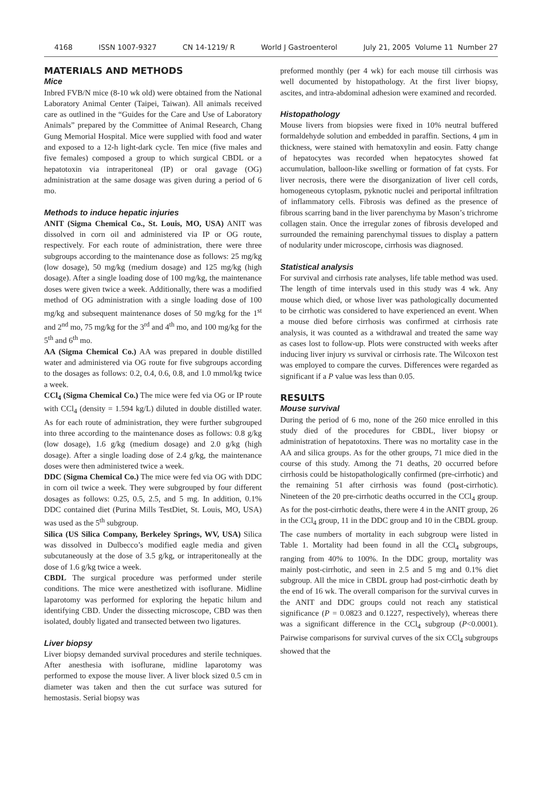4168 ISSN 1007-9327 CN 14-1219/ R World J Gastroenterol July 21, 2005 Volume 11 Number 27
MATERIALS AND METHODS
Mice
Inbred FVB/N mice (8-10 wk old) were obtained from the National Laboratory Animal Center (Taipei, Taiwan). All animals received care as outlined in the “Guides for the Care and Use of Laboratory Animals” prepared by the Committee of Animal Research, Chang Gung Memorial Hospital. Mice were supplied with food and water and exposed to a 12-h light-dark cycle. Ten mice (five males and five females) composed a group to which surgical CBDL or a hepatotoxin via intraperitoneal (IP) or oral gavage (OG) administration at the same dosage was given during a period of 6 mo.
Methods to induce hepatic injuries
ANIT (Sigma Chemical Co., St. Louis, MO, USA) ANIT was dissolved in corn oil and administered via IP or OG route, respectively. For each route of administration, there were three subgroups according to the maintenance dose as follows: 25 mg/kg (low dosage), 50 mg/kg (medium dosage) and 125 mg/kg (high dosage). After a single loading dose of 100 mg/kg, the maintenance doses were given twice a week. Additionally, there was a modified method of OG administration with a single loading dose of 100 mg/kg and subsequent maintenance doses of 50 mg/kg for the 1<sup>st</sup> and 2<sup>nd</sup> mo, 75 mg/kg for the 3<sup>rd</sup> and 4<sup>th</sup> mo, and 100 mg/kg for the 5<sup>th</sup> and 6<sup>th</sup> mo.
AA (Sigma Chemical Co.) AA was prepared in double distilled water and administered via OG route for five subgroups according to the dosages as follows: 0.2, 0.4, 0.6, 0.8, and 1.0 mmol/kg twice a week.
CCl<sub>4</sub> (Sigma Chemical Co.) The mice were fed via OG or IP route with CCl<sub>4</sub> (density = 1.594 kg/L) diluted in double distilled water. As for each route of administration, they were further subgrouped into three according to the maintenance doses as follows: 0.8 g/kg (low dosage), 1.6 g/kg (medium dosage) and 2.0 g/kg (high dosage). After a single loading dose of 2.4 g/kg, the maintenance doses were then administered twice a week.
DDC (Sigma Chemical Co.) The mice were fed via OG with DDC in corn oil twice a week. They were subgrouped by four different dosages as follows: 0.25, 0.5, 2.5, and 5 mg. In addition, 0.1% DDC contained diet (Purina Mills TestDiet, St. Louis, MO, USA) was used as the 5<sup>th</sup> subgroup.
Silica (US Silica Company, Berkeley Springs, WV, USA) Silica was dissolved in Dulbecco’s modified eagle media and given subcutaneously at the dose of 3.5 g/kg, or intraperitoneally at the dose of 1.6 g/kg twice a week.
CBDL The surgical procedure was performed under sterile conditions. The mice were anesthetized with isoflurane. Midline laparotomy was performed for exploring the hepatic hilum and identifying CBD. Under the dissecting microscope, CBD was then isolated, doubly ligated and transected between two ligatures.
Liver biopsy
Liver biopsy demanded survival procedures and sterile techniques. After anesthesia with isoflurane, midline laparotomy was performed to expose the mouse liver. A liver block sized 0.5 cm in diameter was taken and then the cut surface was sutured for hemostasis. Serial biopsy was
preformed monthly (per 4 wk) for each mouse till cirrhosis was well documented by histopathology. At the first liver biopsy, ascites, and intra-abdominal adhesion were examined and recorded.
Histopathology
Mouse livers from biopsies were fixed in 10% neutral buffered formaldehyde solution and embedded in paraffin. Sections, 4 μm in thickness, were stained with hematoxylin and eosin. Fatty change of hepatocytes was recorded when hepatocytes showed fat accumulation, balloon-like swelling or formation of fat cysts. For liver necrosis, there were the disorganization of liver cell cords, homogeneous cytoplasm, pyknotic nuclei and periportal infiltration of inflammatory cells. Fibrosis was defined as the presence of fibrous scarring band in the liver parenchyma by Mason’s trichrome collagen stain. Once the irregular zones of fibrosis developed and surrounded the remaining parenchymal tissues to display a pattern of nodularity under microscope, cirrhosis was diagnosed.
Statistical analysis
For survival and cirrhosis rate analyses, life table method was used. The length of time intervals used in this study was 4 wk. Any mouse which died, or whose liver was pathologically documented to be cirrhotic was considered to have experienced an event. When a mouse died before cirrhosis was confirmed at cirrhosis rate analysis, it was counted as a withdrawal and treated the same way as cases lost to follow-up. Plots were constructed with weeks after inducing liver injury vs survival or cirrhosis rate. The Wilcoxon test was employed to compare the curves. Differences were regarded as significant if a P value was less than 0.05.
RESULTS
Mouse survival
During the period of 6 mo, none of the 260 mice enrolled in this study died of the procedures for CBDL, liver biopsy or administration of hepatotoxins. There was no mortality case in the AA and silica groups. As for the other groups, 71 mice died in the course of this study. Among the 71 deaths, 20 occurred before cirrhosis could be histopathologically confirmed (pre-cirrhotic) and the remaining 51 after cirrhosis was found (post-cirrhotic). Nineteen of the 20 pre-cirrhotic deaths occurred in the CCl<sub>4</sub> group. As for the post-cirrhotic deaths, there were 4 in the ANIT group, 26 in the CCl<sub>4</sub> group, 11 in the DDC group and 10 in the CBDL group. The case numbers of mortality in each subgroup were listed in Table 1. Mortality had been found in all the CCl<sub>4</sub> subgroups, ranging from 40% to 100%. In the DDC group, mortality was mainly post-cirrhotic, and seen in 2.5 and 5 mg and 0.1% diet subgroup. All the mice in CBDL group had post-cirrhotic death by the end of 16 wk. The overall comparison for the survival curves in the ANIT and DDC groups could not reach any statistical significance (P = 0.0823 and 0.1227, respectively), whereas there was a significant difference in the CCl<sub>4</sub> subgroup (P<0.0001). Pairwise comparisons for survival curves of the six CCl<sub>4</sub> subgroups showed that the